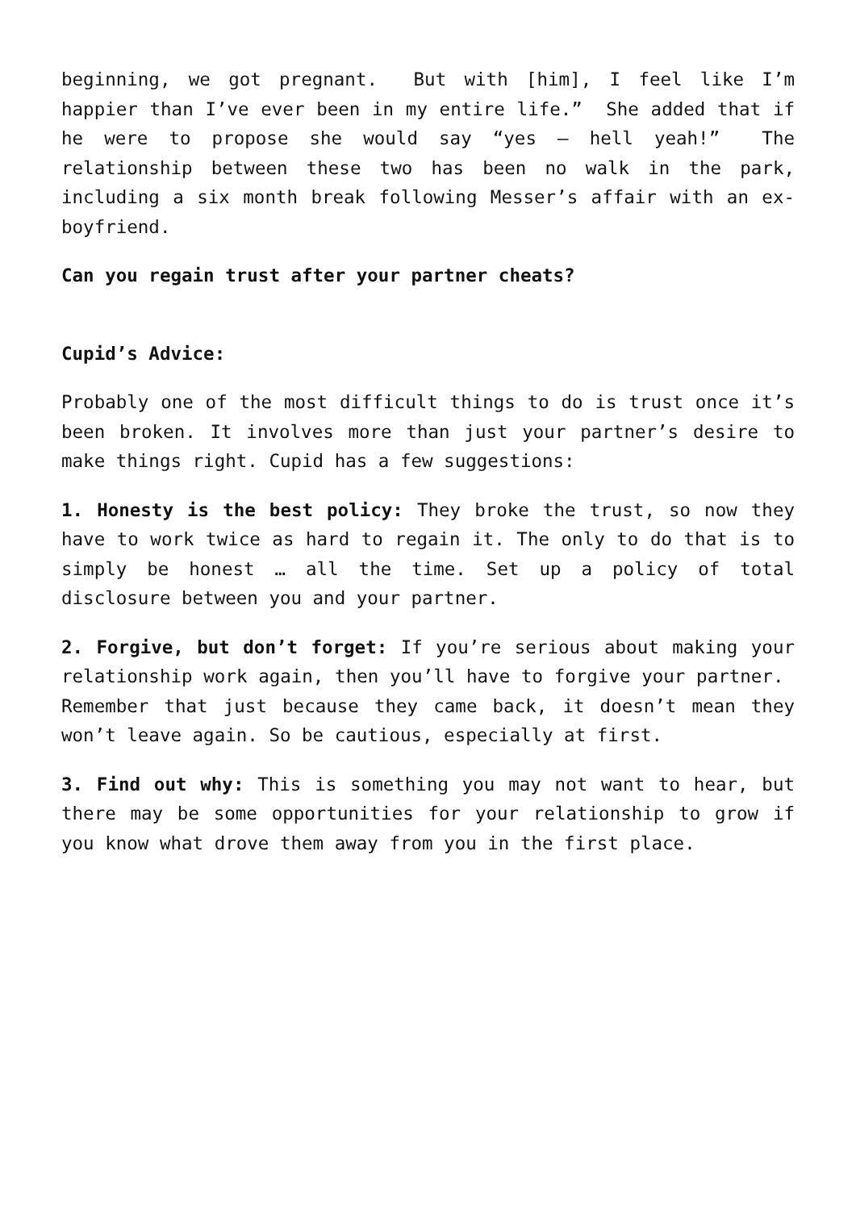beginning, we got pregnant. But with [him], I feel like I’m happier than I’ve ever been in my entire life.” She added that if he were to propose she would say “yes – hell yeah!” The relationship between these two has been no walk in the park, including a six month break following Messer’s affair with an ex-boyfriend.
Can you regain trust after your partner cheats?
Cupid’s Advice:
Probably one of the most difficult things to do is trust once it’s been broken. It involves more than just your partner’s desire to make things right. Cupid has a few suggestions:
1. Honesty is the best policy: They broke the trust, so now they have to work twice as hard to regain it. The only to do that is to simply be honest … all the time. Set up a policy of total disclosure between you and your partner.
2. Forgive, but don’t forget: If you’re serious about making your relationship work again, then you’ll have to forgive your partner. Remember that just because they came back, it doesn’t mean they won’t leave again. So be cautious, especially at first.
3. Find out why: This is something you may not want to hear, but there may be some opportunities for your relationship to grow if you know what drove them away from you in the first place.